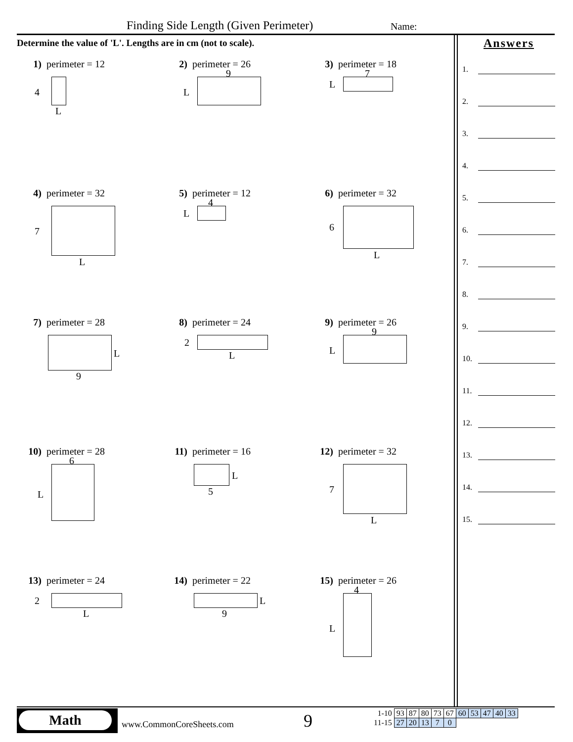Finding Side Length (Given Perimeter)
Name:
Determine the value of 'L'. Lengths are in cm (not to scale).
1) perimeter = 12
4
L
2) perimeter = 26
9
L
3) perimeter = 18
7
L
4) perimeter = 32
7
L
5) perimeter = 12
4
L
6) perimeter = 32
6
L
7) perimeter = 28
L
9
8) perimeter = 24
2
L
9) perimeter = 26
9
L
10) perimeter = 28
6
L
11) perimeter = 16
L
5
12) perimeter = 32
7
L
13) perimeter = 24
2
L
14) perimeter = 22
L
9
15) perimeter = 26
4
L
Answers
1.
2.
3.
4.
5.
6.
7.
8.
9.
10.
11.
12.
13.
14.
15.
Math
www.CommonCoreSheets.com 9
| 1-10 | 93 | 87 | 80 | 73 | 67 | 60 | 53 | 47 | 40 | 33 |
| 11-15 | 27 | 20 | 13 | 7 | 0 | | | | | |